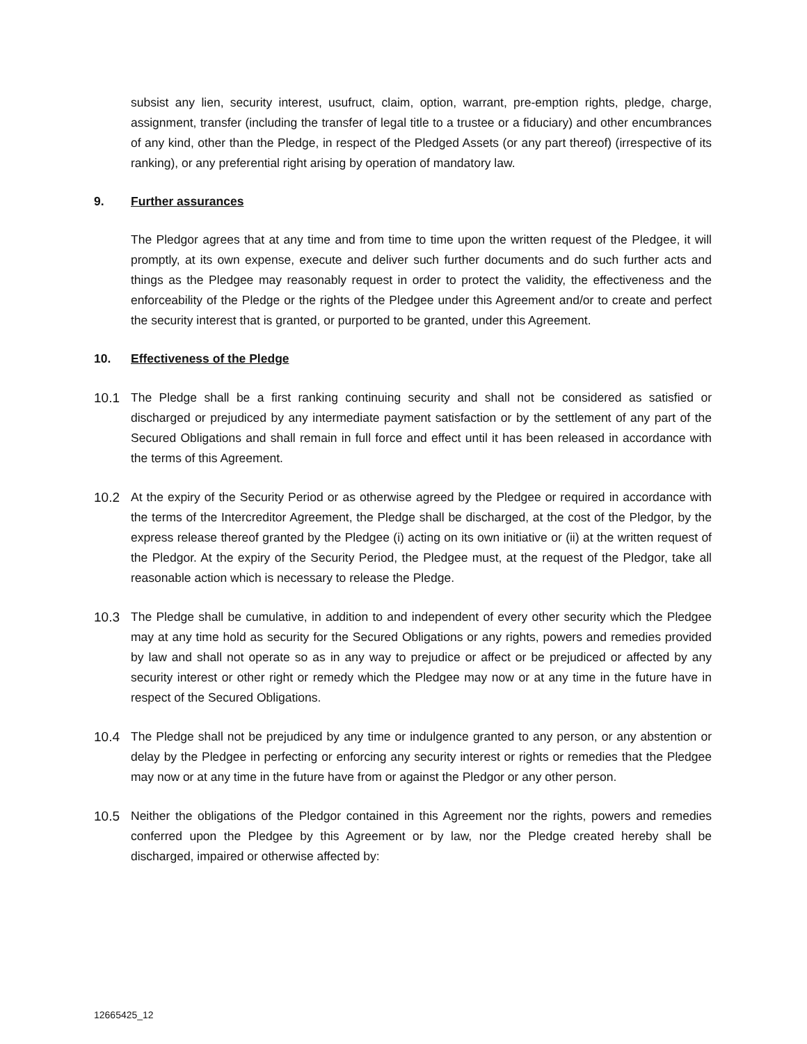subsist any lien, security interest, usufruct, claim, option, warrant, pre-emption rights, pledge, charge, assignment, transfer (including the transfer of legal title to a trustee or a fiduciary) and other encumbrances of any kind, other than the Pledge, in respect of the Pledged Assets (or any part thereof) (irrespective of its ranking), or any preferential right arising by operation of mandatory law.
9. Further assurances
The Pledgor agrees that at any time and from time to time upon the written request of the Pledgee, it will promptly, at its own expense, execute and deliver such further documents and do such further acts and things as the Pledgee may reasonably request in order to protect the validity, the effectiveness and the enforceability of the Pledge or the rights of the Pledgee under this Agreement and/or to create and perfect the security interest that is granted, or purported to be granted, under this Agreement.
10. Effectiveness of the Pledge
10.1 The Pledge shall be a first ranking continuing security and shall not be considered as satisfied or discharged or prejudiced by any intermediate payment satisfaction or by the settlement of any part of the Secured Obligations and shall remain in full force and effect until it has been released in accordance with the terms of this Agreement.
10.2 At the expiry of the Security Period or as otherwise agreed by the Pledgee or required in accordance with the terms of the Intercreditor Agreement, the Pledge shall be discharged, at the cost of the Pledgor, by the express release thereof granted by the Pledgee (i) acting on its own initiative or (ii) at the written request of the Pledgor. At the expiry of the Security Period, the Pledgee must, at the request of the Pledgor, take all reasonable action which is necessary to release the Pledge.
10.3 The Pledge shall be cumulative, in addition to and independent of every other security which the Pledgee may at any time hold as security for the Secured Obligations or any rights, powers and remedies provided by law and shall not operate so as in any way to prejudice or affect or be prejudiced or affected by any security interest or other right or remedy which the Pledgee may now or at any time in the future have in respect of the Secured Obligations.
10.4 The Pledge shall not be prejudiced by any time or indulgence granted to any person, or any abstention or delay by the Pledgee in perfecting or enforcing any security interest or rights or remedies that the Pledgee may now or at any time in the future have from or against the Pledgor or any other person.
10.5 Neither the obligations of the Pledgor contained in this Agreement nor the rights, powers and remedies conferred upon the Pledgee by this Agreement or by law, nor the Pledge created hereby shall be discharged, impaired or otherwise affected by:
12665425_12